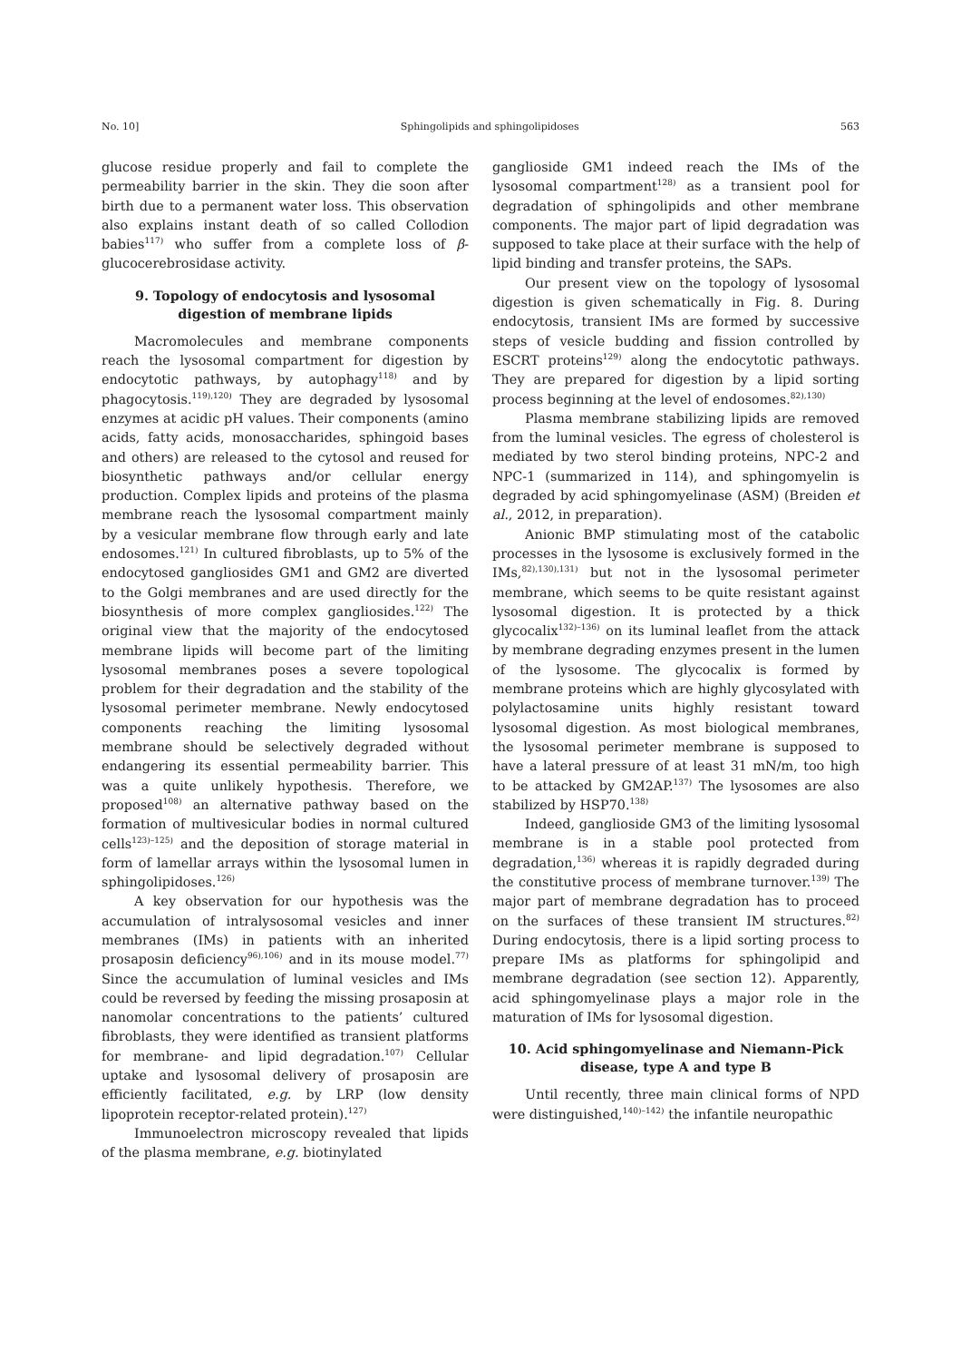No. 10] Sphingolipids and sphingolipidoses 563
glucose residue properly and fail to complete the permeability barrier in the skin. They die soon after birth due to a permanent water loss. This observation also explains instant death of so called Collodion babies<sup>117)</sup> who suffer from a complete loss of β-glucocerebrosidase activity.
9. Topology of endocytosis and lysosomal digestion of membrane lipids
Macromolecules and membrane components reach the lysosomal compartment for digestion by endocytotic pathways, by autophagy<sup>118)</sup> and by phagocytosis.<sup>119),120)</sup> They are degraded by lysosomal enzymes at acidic pH values. Their components (amino acids, fatty acids, monosaccharides, sphingoid bases and others) are released to the cytosol and reused for biosynthetic pathways and/or cellular energy production. Complex lipids and proteins of the plasma membrane reach the lysosomal compartment mainly by a vesicular membrane flow through early and late endosomes.<sup>121)</sup> In cultured fibroblasts, up to 5% of the endocytosed gangliosides GM1 and GM2 are diverted to the Golgi membranes and are used directly for the biosynthesis of more complex gangliosides.<sup>122)</sup> The original view that the majority of the endocytosed membrane lipids will become part of the limiting lysosomal membranes poses a severe topological problem for their degradation and the stability of the lysosomal perimeter membrane. Newly endocytosed components reaching the limiting lysosomal membrane should be selectively degraded without endangering its essential permeability barrier. This was a quite unlikely hypothesis. Therefore, we proposed<sup>108)</sup> an alternative pathway based on the formation of multivesicular bodies in normal cultured cells<sup>123)–125)</sup> and the deposition of storage material in form of lamellar arrays within the lysosomal lumen in sphingolipidoses.<sup>126)</sup>
A key observation for our hypothesis was the accumulation of intralysosomal vesicles and inner membranes (IMs) in patients with an inherited prosaposin deficiency<sup>96),106)</sup> and in its mouse model.<sup>77)</sup> Since the accumulation of luminal vesicles and IMs could be reversed by feeding the missing prosaposin at nanomolar concentrations to the patients’ cultured fibroblasts, they were identified as transient platforms for membrane- and lipid degradation.<sup>107)</sup> Cellular uptake and lysosomal delivery of prosaposin are efficiently facilitated, e.g. by LRP (low density lipoprotein receptor-related protein).<sup>127)</sup>
Immunoelectron microscopy revealed that lipids of the plasma membrane, e.g. biotinylated
ganglioside GM1 indeed reach the IMs of the lysosomal compartment<sup>128)</sup> as a transient pool for degradation of sphingolipids and other membrane components. The major part of lipid degradation was supposed to take place at their surface with the help of lipid binding and transfer proteins, the SAPs.
Our present view on the topology of lysosomal digestion is given schematically in Fig. 8. During endocytosis, transient IMs are formed by successive steps of vesicle budding and fission controlled by ESCRT proteins<sup>129)</sup> along the endocytotic pathways. They are prepared for digestion by a lipid sorting process beginning at the level of endosomes.<sup>82),130)</sup>
Plasma membrane stabilizing lipids are removed from the luminal vesicles. The egress of cholesterol is mediated by two sterol binding proteins, NPC-2 and NPC-1 (summarized in 114), and sphingomyelin is degraded by acid sphingomyelinase (ASM) (Breiden et al., 2012, in preparation).
Anionic BMP stimulating most of the catabolic processes in the lysosome is exclusively formed in the IMs,<sup>82),130),131)</sup> but not in the lysosomal perimeter membrane, which seems to be quite resistant against lysosomal digestion. It is protected by a thick glycocalix<sup>132)–136)</sup> on its luminal leaflet from the attack by membrane degrading enzymes present in the lumen of the lysosome. The glycocalix is formed by membrane proteins which are highly glycosylated with polylactosamine units highly resistant toward lysosomal digestion. As most biological membranes, the lysosomal perimeter membrane is supposed to have a lateral pressure of at least 31 mN/m, too high to be attacked by GM2AP.<sup>137)</sup> The lysosomes are also stabilized by HSP70.<sup>138)</sup>
Indeed, ganglioside GM3 of the limiting lysosomal membrane is in a stable pool protected from degradation,<sup>136)</sup> whereas it is rapidly degraded during the constitutive process of membrane turnover.<sup>139)</sup> The major part of membrane degradation has to proceed on the surfaces of these transient IM structures.<sup>82)</sup> During endocytosis, there is a lipid sorting process to prepare IMs as platforms for sphingolipid and membrane degradation (see section 12). Apparently, acid sphingomyelinase plays a major role in the maturation of IMs for lysosomal digestion.
10. Acid sphingomyelinase and Niemann-Pick disease, type A and type B
Until recently, three main clinical forms of NPD were distinguished,<sup>140)–142)</sup> the infantile neuropathic